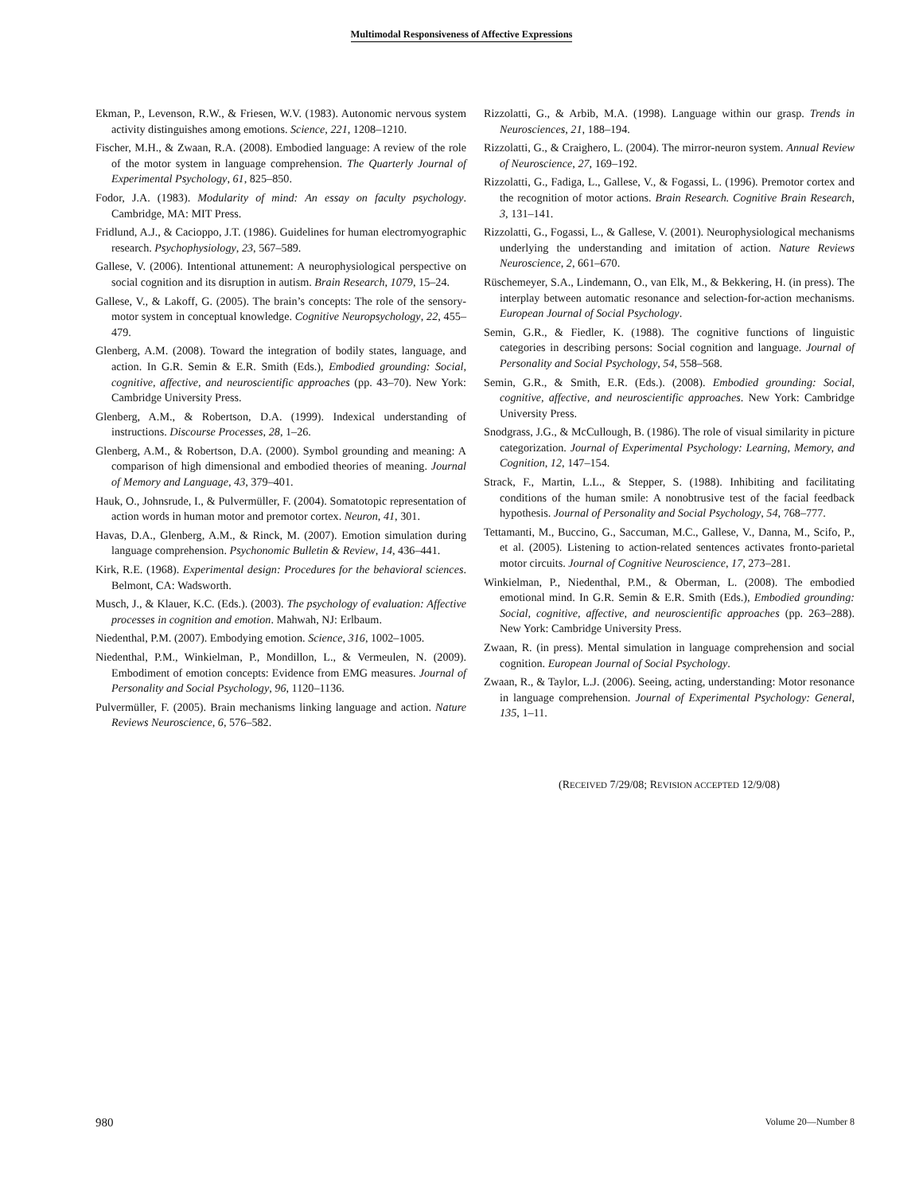Multimodal Responsiveness of Affective Expressions
Ekman, P., Levenson, R.W., & Friesen, W.V. (1983). Autonomic nervous system activity distinguishes among emotions. Science, 221, 1208–1210.
Fischer, M.H., & Zwaan, R.A. (2008). Embodied language: A review of the role of the motor system in language comprehension. The Quarterly Journal of Experimental Psychology, 61, 825–850.
Fodor, J.A. (1983). Modularity of mind: An essay on faculty psychology. Cambridge, MA: MIT Press.
Fridlund, A.J., & Cacioppo, J.T. (1986). Guidelines for human electromyographic research. Psychophysiology, 23, 567–589.
Gallese, V. (2006). Intentional attunement: A neurophysiological perspective on social cognition and its disruption in autism. Brain Research, 1079, 15–24.
Gallese, V., & Lakoff, G. (2005). The brain’s concepts: The role of the sensory-motor system in conceptual knowledge. Cognitive Neuropsychology, 22, 455–479.
Glenberg, A.M. (2008). Toward the integration of bodily states, language, and action. In G.R. Semin & E.R. Smith (Eds.), Embodied grounding: Social, cognitive, affective, and neuroscientific approaches (pp. 43–70). New York: Cambridge University Press.
Glenberg, A.M., & Robertson, D.A. (1999). Indexical understanding of instructions. Discourse Processes, 28, 1–26.
Glenberg, A.M., & Robertson, D.A. (2000). Symbol grounding and meaning: A comparison of high dimensional and embodied theories of meaning. Journal of Memory and Language, 43, 379–401.
Hauk, O., Johnsrude, I., & Pulvermüller, F. (2004). Somatotopic representation of action words in human motor and premotor cortex. Neuron, 41, 301.
Havas, D.A., Glenberg, A.M., & Rinck, M. (2007). Emotion simulation during language comprehension. Psychonomic Bulletin & Review, 14, 436–441.
Kirk, R.E. (1968). Experimental design: Procedures for the behavioral sciences. Belmont, CA: Wadsworth.
Musch, J., & Klauer, K.C. (Eds.). (2003). The psychology of evaluation: Affective processes in cognition and emotion. Mahwah, NJ: Erlbaum.
Niedenthal, P.M. (2007). Embodying emotion. Science, 316, 1002–1005.
Niedenthal, P.M., Winkielman, P., Mondillon, L., & Vermeulen, N. (2009). Embodiment of emotion concepts: Evidence from EMG measures. Journal of Personality and Social Psychology, 96, 1120–1136.
Pulvermüller, F. (2005). Brain mechanisms linking language and action. Nature Reviews Neuroscience, 6, 576–582.
Rizzolatti, G., & Arbib, M.A. (1998). Language within our grasp. Trends in Neurosciences, 21, 188–194.
Rizzolatti, G., & Craighero, L. (2004). The mirror-neuron system. Annual Review of Neuroscience, 27, 169–192.
Rizzolatti, G., Fadiga, L., Gallese, V., & Fogassi, L. (1996). Premotor cortex and the recognition of motor actions. Brain Research. Cognitive Brain Research, 3, 131–141.
Rizzolatti, G., Fogassi, L., & Gallese, V. (2001). Neurophysiological mechanisms underlying the understanding and imitation of action. Nature Reviews Neuroscience, 2, 661–670.
Rüschemeyer, S.A., Lindemann, O., van Elk, M., & Bekkering, H. (in press). The interplay between automatic resonance and selection-for-action mechanisms. European Journal of Social Psychology.
Semin, G.R., & Fiedler, K. (1988). The cognitive functions of linguistic categories in describing persons: Social cognition and language. Journal of Personality and Social Psychology, 54, 558–568.
Semin, G.R., & Smith, E.R. (Eds.). (2008). Embodied grounding: Social, cognitive, affective, and neuroscientific approaches. New York: Cambridge University Press.
Snodgrass, J.G., & McCullough, B. (1986). The role of visual similarity in picture categorization. Journal of Experimental Psychology: Learning, Memory, and Cognition, 12, 147–154.
Strack, F., Martin, L.L., & Stepper, S. (1988). Inhibiting and facilitating conditions of the human smile: A nonobtrusive test of the facial feedback hypothesis. Journal of Personality and Social Psychology, 54, 768–777.
Tettamanti, M., Buccino, G., Saccuman, M.C., Gallese, V., Danna, M., Scifo, P., et al. (2005). Listening to action-related sentences activates fronto-parietal motor circuits. Journal of Cognitive Neuroscience, 17, 273–281.
Winkielman, P., Niedenthal, P.M., & Oberman, L. (2008). The embodied emotional mind. In G.R. Semin & E.R. Smith (Eds.), Embodied grounding: Social, cognitive, affective, and neuroscientific approaches (pp. 263–288). New York: Cambridge University Press.
Zwaan, R. (in press). Mental simulation in language comprehension and social cognition. European Journal of Social Psychology.
Zwaan, R., & Taylor, L.J. (2006). Seeing, acting, understanding: Motor resonance in language comprehension. Journal of Experimental Psychology: General, 135, 1–11.
(RECEIVED 7/29/08; REVISION ACCEPTED 12/9/08)
980 Volume 20—Number 8